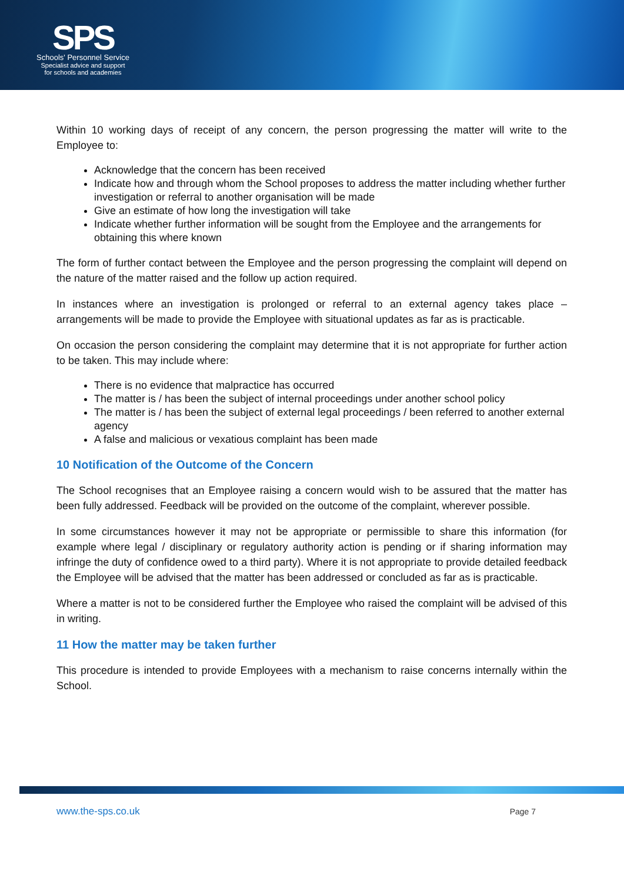SPS
Schools' Personnel Service
Specialist advice and support
for schools and academies
Within 10 working days of receipt of any concern, the person progressing the matter will write to the Employee to:
Acknowledge that the concern has been received
Indicate how and through whom the School proposes to address the matter including whether further investigation or referral to another organisation will be made
Give an estimate of how long the investigation will take
Indicate whether further information will be sought from the Employee and the arrangements for obtaining this where known
The form of further contact between the Employee and the person progressing the complaint will depend on the nature of the matter raised and the follow up action required.
In instances where an investigation is prolonged or referral to an external agency takes place – arrangements will be made to provide the Employee with situational updates as far as is practicable.
On occasion the person considering the complaint may determine that it is not appropriate for further action to be taken. This may include where:
There is no evidence that malpractice has occurred
The matter is / has been the subject of internal proceedings under another school policy
The matter is / has been the subject of external legal proceedings / been referred to another external agency
A false and malicious or vexatious complaint has been made
10 Notification of the Outcome of the Concern
The School recognises that an Employee raising a concern would wish to be assured that the matter has been fully addressed. Feedback will be provided on the outcome of the complaint, wherever possible.
In some circumstances however it may not be appropriate or permissible to share this information (for example where legal / disciplinary or regulatory authority action is pending or if sharing information may infringe the duty of confidence owed to a third party). Where it is not appropriate to provide detailed feedback the Employee will be advised that the matter has been addressed or concluded as far as is practicable.
Where a matter is not to be considered further the Employee who raised the complaint will be advised of this in writing.
11 How the matter may be taken further
This procedure is intended to provide Employees with a mechanism to raise concerns internally within the School.
www.the-sps.co.uk Page 7